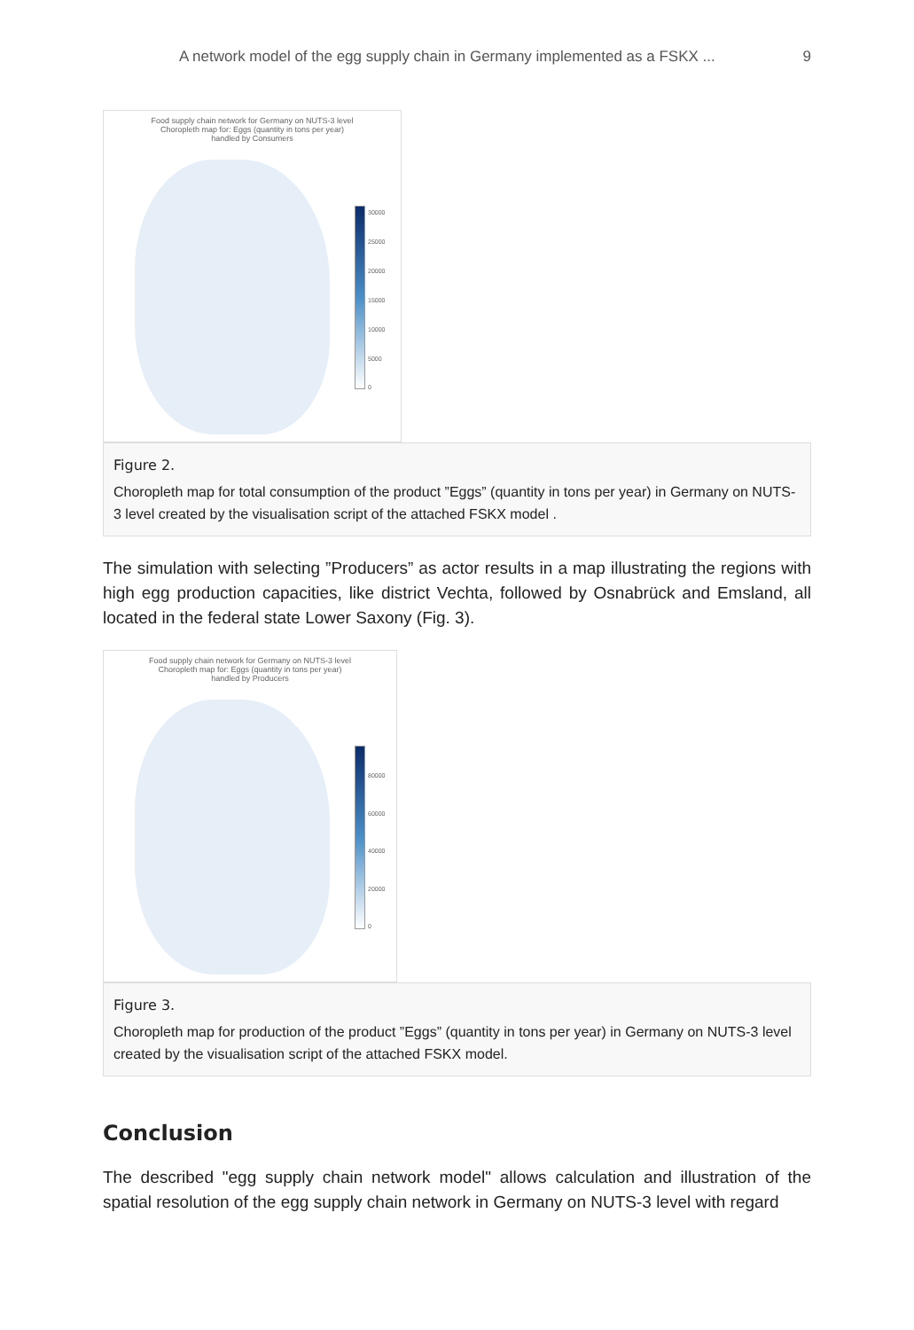A network model of the egg supply chain in Germany implemented as a FSKX ... 9
Food supply chain network for Germany on NUTS-3 level
Choropleth map for: Eggs (quantity in tons per year)
handled by Consumers
30000
25000
20000
15000
10000
5000
0
Figure 2.
Choropleth map for total consumption of the product ”Eggs” (quantity in tons per year) in Germany on NUTS-3 level created by the visualisation script of the attached FSKX model .
The simulation with selecting ”Producers” as actor results in a map illustrating the regions with high egg production capacities, like district Vechta, followed by Osnabrück and Emsland, all located in the federal state Lower Saxony (Fig. 3).
Food supply chain network for Germany on NUTS-3 level
Choropleth map for: Eggs (quantity in tons per year)
handled by Producers
80000
60000
40000
20000
0
Figure 3.
Choropleth map for production of the product ”Eggs” (quantity in tons per year) in Germany on NUTS-3 level created by the visualisation script of the attached FSKX model.
Conclusion
The described "egg supply chain network model" allows calculation and illustration of the spatial resolution of the egg supply chain network in Germany on NUTS-3 level with regard